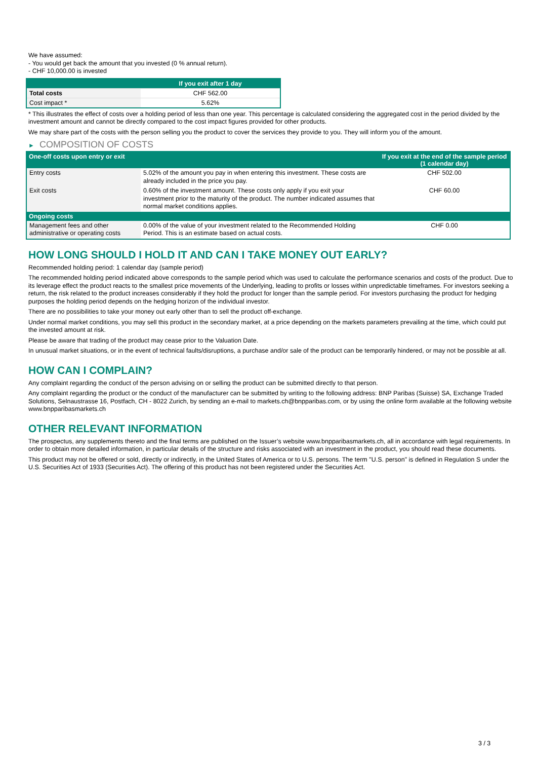We have assumed:
- You would get back the amount that you invested (0 % annual return).
- CHF 10,000.00 is invested
| | If you exit after 1 day |
| --- | --- |
| Total costs | CHF 562.00 |
| Cost impact * | 5.62% |
* This illustrates the effect of costs over a holding period of less than one year. This percentage is calculated considering the aggregated cost in the period divided by the investment amount and cannot be directly compared to the cost impact figures provided for other products.
We may share part of the costs with the person selling you the product to cover the services they provide to you. They will inform you of the amount.
► COMPOSITION OF COSTS
| One-off costs upon entry or exit | | If you exit at the end of the sample period (1 calendar day) |
| --- | --- | --- |
| Entry costs | 5.02% of the amount you pay in when entering this investment. These costs are already included in the price you pay. | CHF 502.00 |
| Exit costs | 0.60% of the investment amount. These costs only apply if you exit your investment prior to the maturity of the product. The number indicated assumes that normal market conditions applies. | CHF 60.00 |
| Ongoing costs | | |
| Management fees and other administrative or operating costs | 0.00% of the value of your investment related to the Recommended Holding Period. This is an estimate based on actual costs. | CHF 0.00 |
HOW LONG SHOULD I HOLD IT AND CAN I TAKE MONEY OUT EARLY?
Recommended holding period: 1 calendar day (sample period)
The recommended holding period indicated above corresponds to the sample period which was used to calculate the performance scenarios and costs of the product. Due to its leverage effect the product reacts to the smallest price movements of the Underlying, leading to profits or losses within unpredictable timeframes. For investors seeking a return, the risk related to the product increases considerably if they hold the product for longer than the sample period. For investors purchasing the product for hedging purposes the holding period depends on the hedging horizon of the individual investor.
There are no possibilities to take your money out early other than to sell the product off-exchange.
Under normal market conditions, you may sell this product in the secondary market, at a price depending on the markets parameters prevailing at the time, which could put the invested amount at risk.
Please be aware that trading of the product may cease prior to the Valuation Date.
In unusual market situations, or in the event of technical faults/disruptions, a purchase and/or sale of the product can be temporarily hindered, or may not be possible at all.
HOW CAN I COMPLAIN?
Any complaint regarding the conduct of the person advising on or selling the product can be submitted directly to that person.
Any complaint regarding the product or the conduct of the manufacturer can be submitted by writing to the following address: BNP Paribas (Suisse) SA, Exchange Traded Solutions, Selnaustrasse 16, Postfach, CH - 8022 Zurich, by sending an e-mail to markets.ch@bnpparibas.com, or by using the online form available at the following website www.bnpparibasmarkets.ch
OTHER RELEVANT INFORMATION
The prospectus, any supplements thereto and the final terms are published on the Issuer’s website www.bnpparibasmarkets.ch, all in accordance with legal requirements. In order to obtain more detailed information, in particular details of the structure and risks associated with an investment in the product, you should read these documents.
This product may not be offered or sold, directly or indirectly, in the United States of America or to U.S. persons. The term "U.S. person" is defined in Regulation S under the U.S. Securities Act of 1933 (Securities Act). The offering of this product has not been registered under the Securities Act.
3 / 3